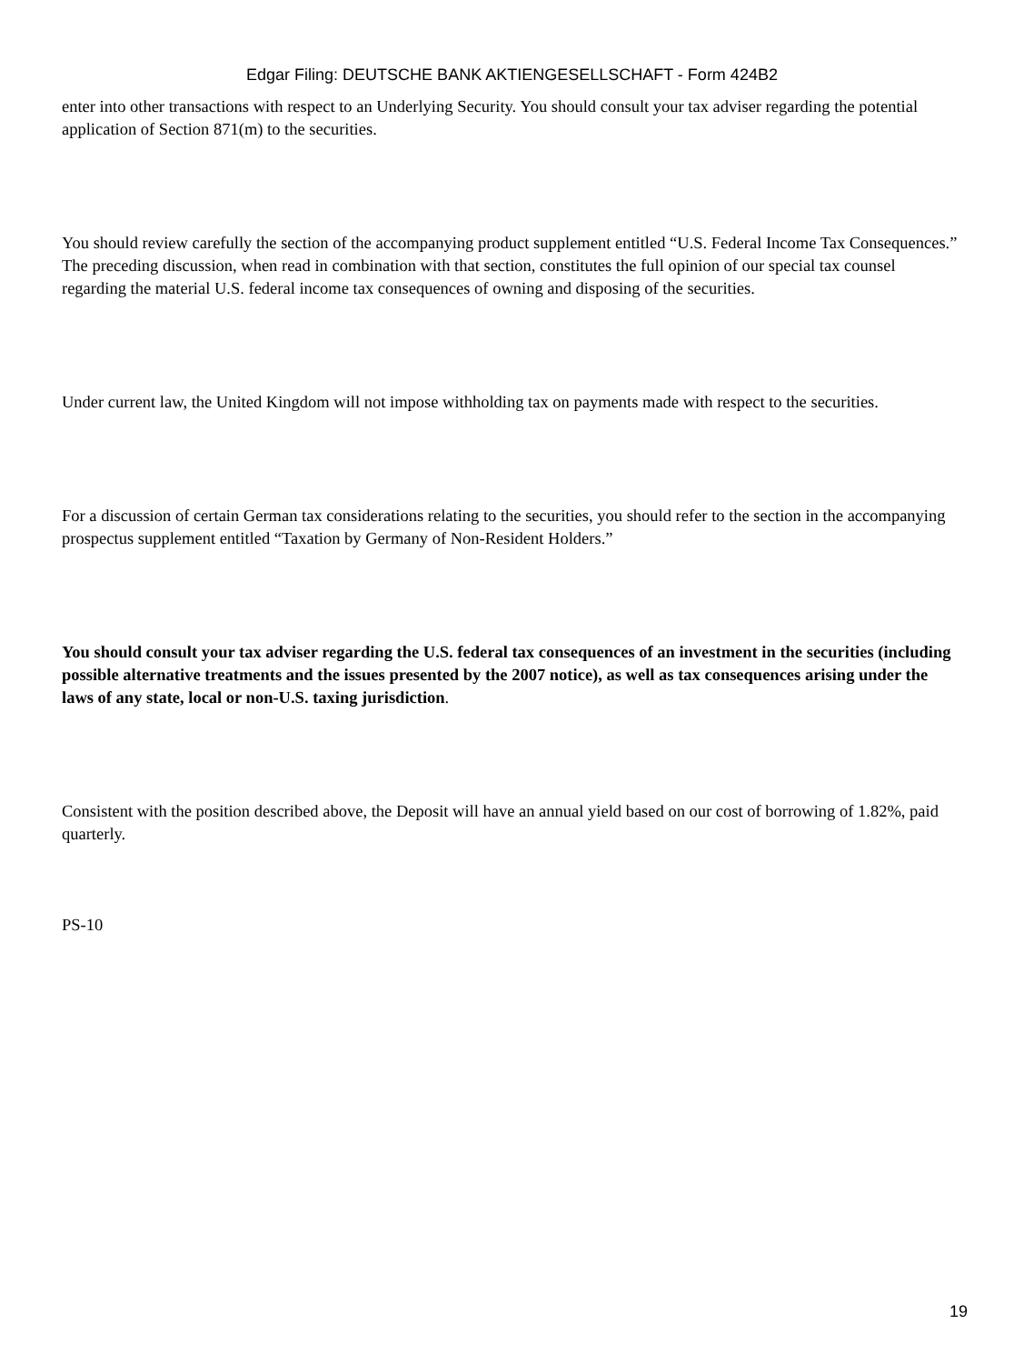Edgar Filing: DEUTSCHE BANK AKTIENGESELLSCHAFT - Form 424B2
enter into other transactions with respect to an Underlying Security. You should consult your tax adviser regarding the potential application of Section 871(m) to the securities.
You should review carefully the section of the accompanying product supplement entitled “U.S. Federal Income Tax Consequences.” The preceding discussion, when read in combination with that section, constitutes the full opinion of our special tax counsel regarding the material U.S. federal income tax consequences of owning and disposing of the securities.
Under current law, the United Kingdom will not impose withholding tax on payments made with respect to the securities.
For a discussion of certain German tax considerations relating to the securities, you should refer to the section in the accompanying prospectus supplement entitled “Taxation by Germany of Non-Resident Holders.”
You should consult your tax adviser regarding the U.S. federal tax consequences of an investment in the securities (including possible alternative treatments and the issues presented by the 2007 notice), as well as tax consequences arising under the laws of any state, local or non-U.S. taxing jurisdiction.
Consistent with the position described above, the Deposit will have an annual yield based on our cost of borrowing of 1.82%, paid quarterly.
PS-10
19